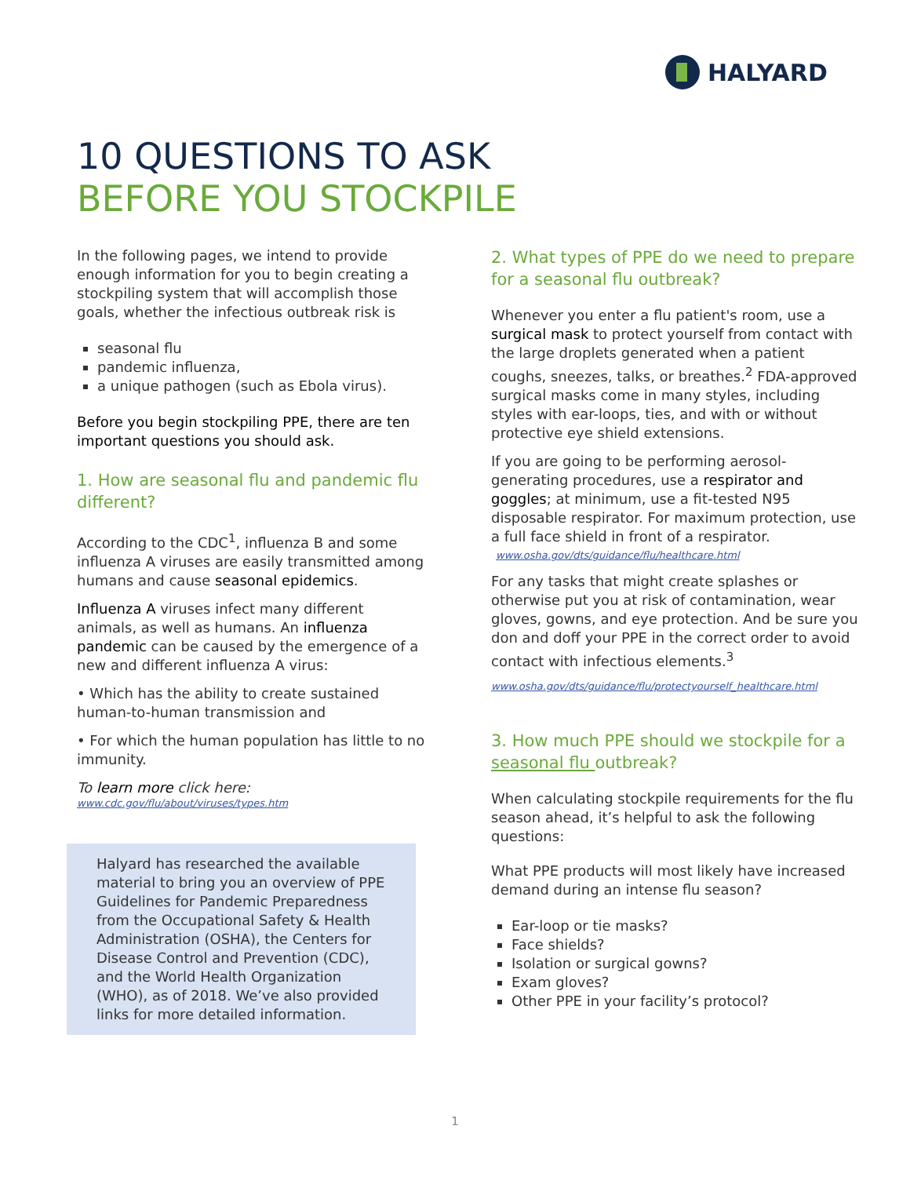HALYARD
10 QUESTIONS TO ASK
BEFORE YOU STOCKPILE
In the following pages, we intend to provide enough information for you to begin creating a stockpiling system that will accomplish those goals, whether the infectious outbreak risk is
seasonal flu
pandemic influenza,
a unique pathogen (such as Ebola virus).
Before you begin stockpiling PPE, there are ten important questions you should ask.
1. How are seasonal flu and pandemic flu different?
According to the CDC<sup>1</sup>, influenza B and some influenza A viruses are easily transmitted among humans and cause seasonal epidemics.
Influenza A viruses infect many different animals, as well as humans. An influenza pandemic can be caused by the emergence of a new and different influenza A virus:
• Which has the ability to create sustained human-to-human transmission and
• For which the human population has little to no immunity.
To learn more click here:
www.cdc.gov/flu/about/viruses/types.htm
Halyard has researched the available material to bring you an overview of PPE Guidelines for Pandemic Preparedness from the Occupational Safety & Health Administration (OSHA), the Centers for Disease Control and Prevention (CDC), and the World Health Organization (WHO), as of 2018. We’ve also provided links for more detailed information.
2. What types of PPE do we need to prepare for a seasonal flu outbreak?
Whenever you enter a flu patient's room, use a surgical mask to protect yourself from contact with the large droplets generated when a patient coughs, sneezes, talks, or breathes.<sup>2</sup> FDA-approved surgical masks come in many styles, including styles with ear-loops, ties, and with or without protective eye shield extensions.
If you are going to be performing aerosol-generating procedures, use a respirator and goggles; at minimum, use a fit-tested N95 disposable respirator. For maximum protection, use a full face shield in front of a respirator.
www.osha.gov/dts/guidance/flu/healthcare.html
For any tasks that might create splashes or otherwise put you at risk of contamination, wear gloves, gowns, and eye protection. And be sure you don and doff your PPE in the correct order to avoid contact with infectious elements.<sup>3</sup>
www.osha.gov/dts/guidance/flu/protectyourself_healthcare.html
3. How much PPE should we stockpile for a seasonal flu outbreak?
When calculating stockpile requirements for the flu season ahead, it’s helpful to ask the following questions:
What PPE products will most likely have increased demand during an intense flu season?
Ear-loop or tie masks?
Face shields?
Isolation or surgical gowns?
Exam gloves?
Other PPE in your facility’s protocol?
1